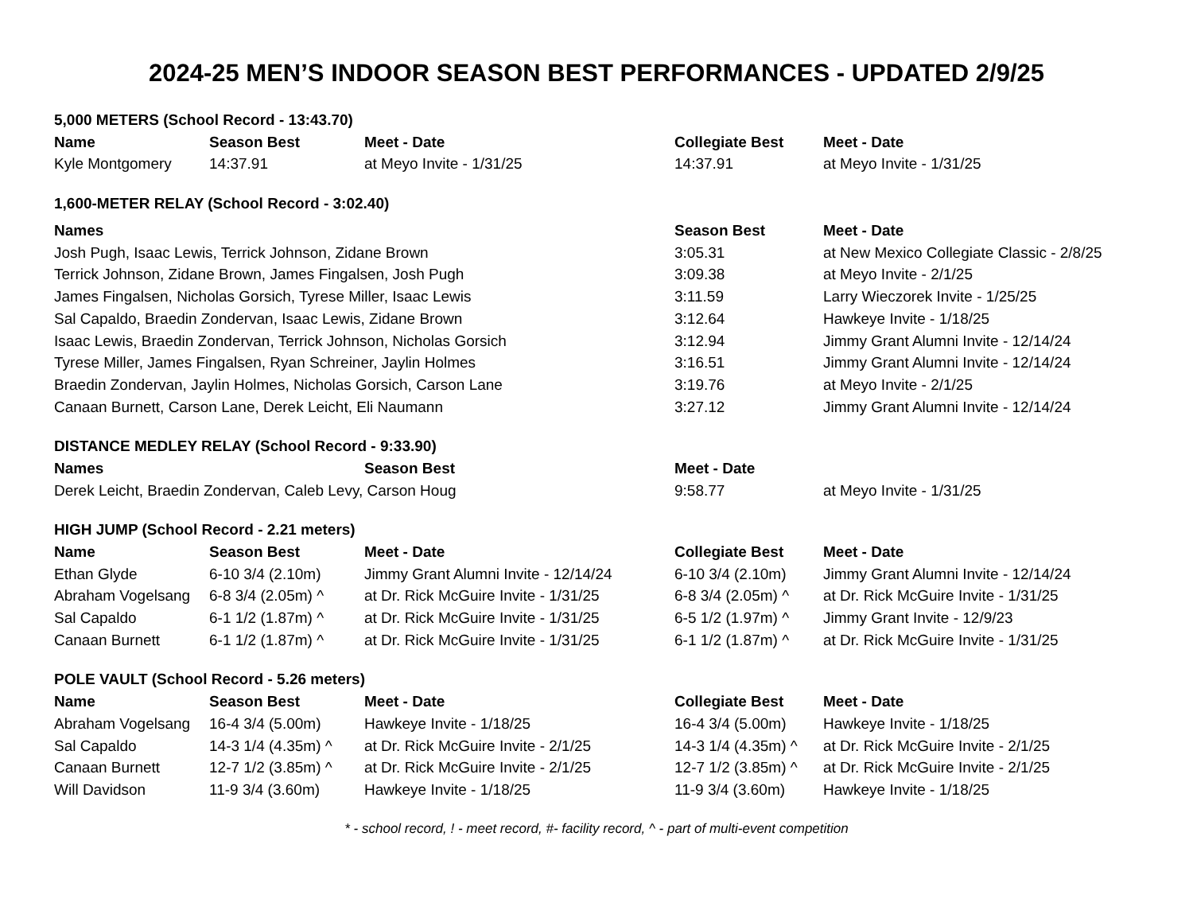2024-25 MEN’S INDOOR SEASON BEST PERFORMANCES - UPDATED 2/9/25
| 5,000 METERS (School Record - 13:43.70) | | | | |
| Name | Season Best | Meet - Date | Collegiate Best | Meet - Date |
| Kyle Montgomery | 14:37.91 | at Meyo Invite - 1/31/25 | 14:37.91 | at Meyo Invite - 1/31/25 |
| 1,600-METER RELAY (School Record - 3:02.40) | | |
| Names | Season Best | Meet - Date |
| Josh Pugh, Isaac Lewis, Terrick Johnson, Zidane Brown | 3:05.31 | at New Mexico Collegiate Classic - 2/8/25 |
| Terrick Johnson, Zidane Brown, James Fingalsen, Josh Pugh | 3:09.38 | at Meyo Invite - 2/1/25 |
| James Fingalsen, Nicholas Gorsich, Tyrese Miller, Isaac Lewis | 3:11.59 | Larry Wieczorek Invite - 1/25/25 |
| Sal Capaldo, Braedin Zondervan, Isaac Lewis, Zidane Brown | 3:12.64 | Hawkeye Invite - 1/18/25 |
| Isaac Lewis, Braedin Zondervan, Terrick Johnson, Nicholas Gorsich | 3:12.94 | Jimmy Grant Alumni Invite - 12/14/24 |
| Tyrese Miller, James Fingalsen, Ryan Schreiner, Jaylin Holmes | 3:16.51 | Jimmy Grant Alumni Invite - 12/14/24 |
| Braedin Zondervan, Jaylin Holmes, Nicholas Gorsich, Carson Lane | 3:19.76 | at Meyo Invite - 2/1/25 |
| Canaan Burnett, Carson Lane, Derek Leicht, Eli Naumann | 3:27.12 | Jimmy Grant Alumni Invite - 12/14/24 |
| DISTANCE MEDLEY RELAY (School Record - 9:33.90) | | | |
| Names | Season Best | Meet - Date | |
| Derek Leicht, Braedin Zondervan, Caleb Levy, Carson Houg | | 9:58.77 | at Meyo Invite - 1/31/25 |
| HIGH JUMP (School Record - 2.21 meters) | | | | |
| Name | Season Best | Meet - Date | Collegiate Best | Meet - Date |
| Ethan Glyde | 6-10 3/4 (2.10m) | Jimmy Grant Alumni Invite - 12/14/24 | 6-10 3/4 (2.10m) | Jimmy Grant Alumni Invite - 12/14/24 |
| Abraham Vogelsang | 6-8 3/4 (2.05m) ^ | at Dr. Rick McGuire Invite - 1/31/25 | 6-8 3/4 (2.05m) ^ | at Dr. Rick McGuire Invite - 1/31/25 |
| Sal Capaldo | 6-1 1/2 (1.87m) ^ | at Dr. Rick McGuire Invite - 1/31/25 | 6-5 1/2 (1.97m) ^ | Jimmy Grant Invite - 12/9/23 |
| Canaan Burnett | 6-1 1/2 (1.87m) ^ | at Dr. Rick McGuire Invite - 1/31/25 | 6-1 1/2 (1.87m) ^ | at Dr. Rick McGuire Invite - 1/31/25 |
| POLE VAULT (School Record - 5.26 meters) | | | | |
| Name | Season Best | Meet - Date | Collegiate Best | Meet - Date |
| Abraham Vogelsang | 16-4 3/4 (5.00m) | Hawkeye Invite - 1/18/25 | 16-4 3/4 (5.00m) | Hawkeye Invite - 1/18/25 |
| Sal Capaldo | 14-3 1/4 (4.35m) ^ | at Dr. Rick McGuire Invite - 2/1/25 | 14-3 1/4 (4.35m) ^ | at Dr. Rick McGuire Invite - 2/1/25 |
| Canaan Burnett | 12-7 1/2 (3.85m) ^ | at Dr. Rick McGuire Invite - 2/1/25 | 12-7 1/2 (3.85m) ^ | at Dr. Rick McGuire Invite - 2/1/25 |
| Will Davidson | 11-9 3/4 (3.60m) | Hawkeye Invite - 1/18/25 | 11-9 3/4 (3.60m) | Hawkeye Invite - 1/18/25 |
* - school record, ! - meet record, #- facility record, ^ - part of multi-event competition